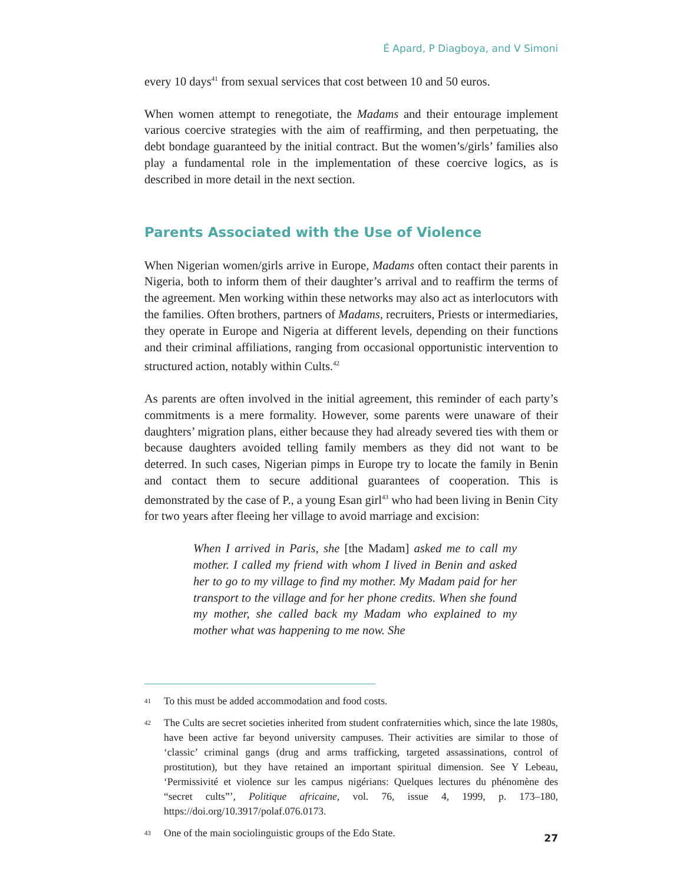É Apard, P Diagboya, and V Simoni
every 10 days<sup>41</sup> from sexual services that cost between 10 and 50 euros.
When women attempt to renegotiate, the Madams and their entourage implement various coercive strategies with the aim of reaffirming, and then perpetuating, the debt bondage guaranteed by the initial contract. But the women’s/girls’ families also play a fundamental role in the implementation of these coercive logics, as is described in more detail in the next section.
Parents Associated with the Use of Violence
When Nigerian women/girls arrive in Europe, Madams often contact their parents in Nigeria, both to inform them of their daughter’s arrival and to reaffirm the terms of the agreement. Men working within these networks may also act as interlocutors with the families. Often brothers, partners of Madams, recruiters, Priests or intermediaries, they operate in Europe and Nigeria at different levels, depending on their functions and their criminal affiliations, ranging from occasional opportunistic intervention to structured action, notably within Cults.<sup>42</sup>
As parents are often involved in the initial agreement, this reminder of each party’s commitments is a mere formality. However, some parents were unaware of their daughters’ migration plans, either because they had already severed ties with them or because daughters avoided telling family members as they did not want to be deterred. In such cases, Nigerian pimps in Europe try to locate the family in Benin and contact them to secure additional guarantees of cooperation. This is demonstrated by the case of P., a young Esan girl<sup>43</sup> who had been living in Benin City for two years after fleeing her village to avoid marriage and excision:
When I arrived in Paris, she [the Madam] asked me to call my mother. I called my friend with whom I lived in Benin and asked her to go to my village to find my mother. My Madam paid for her transport to the village and for her phone credits. When she found my mother, she called back my Madam who explained to my mother what was happening to me now. She
41
To this must be added accommodation and food costs.
42
The Cults are secret societies inherited from student confraternities which, since the late 1980s, have been active far beyond university campuses. Their activities are similar to those of ‘classic’ criminal gangs (drug and arms trafficking, targeted assassinations, control of prostitution), but they have retained an important spiritual dimension. See Y Lebeau, ‘Permissivité et violence sur les campus nigérians: Quelques lectures du phénomène des “secret cults”’, Politique africaine, vol. 76, issue 4, 1999, p. 173–180, https://doi.org/10.3917/polaf.076.0173.
43
One of the main sociolinguistic groups of the Edo State.
27